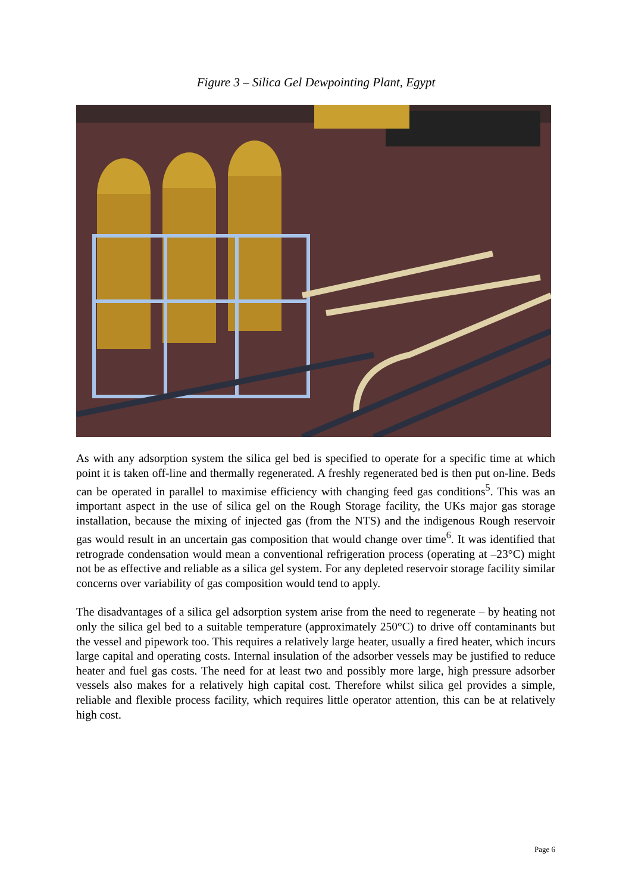Figure 3 – Silica Gel Dewpointing Plant, Egypt
As with any adsorption system the silica gel bed is specified to operate for a specific time at which point it is taken off-line and thermally regenerated. A freshly regenerated bed is then put on-line. Beds can be operated in parallel to maximise efficiency with changing feed gas conditions<sup>5</sup>. This was an important aspect in the use of silica gel on the Rough Storage facility, the UKs major gas storage installation, because the mixing of injected gas (from the NTS) and the indigenous Rough reservoir gas would result in an uncertain gas composition that would change over time<sup>6</sup>. It was identified that retrograde condensation would mean a conventional refrigeration process (operating at –23°C) might not be as effective and reliable as a silica gel system. For any depleted reservoir storage facility similar concerns over variability of gas composition would tend to apply.
The disadvantages of a silica gel adsorption system arise from the need to regenerate – by heating not only the silica gel bed to a suitable temperature (approximately 250°C) to drive off contaminants but the vessel and pipework too. This requires a relatively large heater, usually a fired heater, which incurs large capital and operating costs. Internal insulation of the adsorber vessels may be justified to reduce heater and fuel gas costs. The need for at least two and possibly more large, high pressure adsorber vessels also makes for a relatively high capital cost. Therefore whilst silica gel provides a simple, reliable and flexible process facility, which requires little operator attention, this can be at relatively high cost.
Page 6